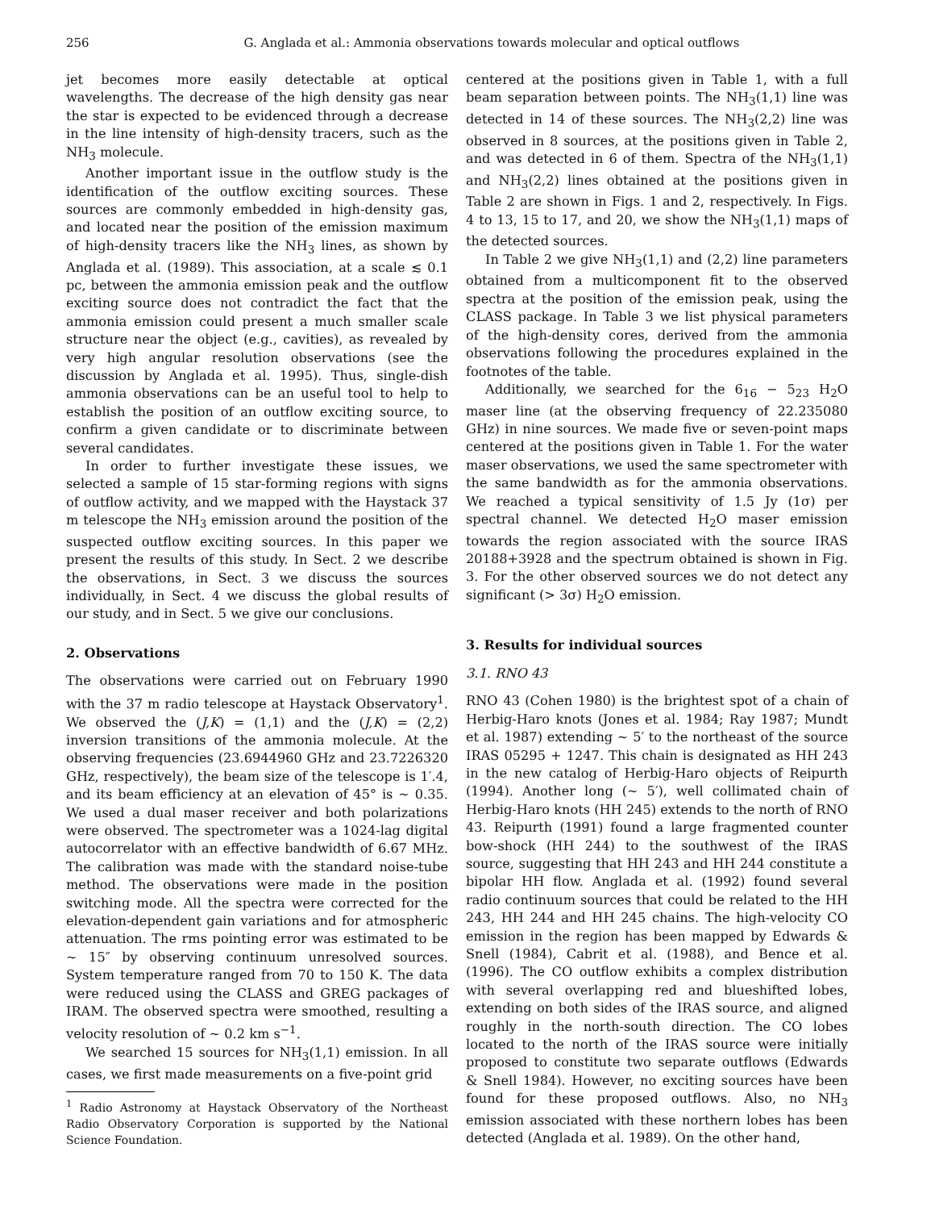256 G. Anglada et al.: Ammonia observations towards molecular and optical outflows
jet becomes more easily detectable at optical wavelengths. The decrease of the high density gas near the star is expected to be evidenced through a decrease in the line intensity of high-density tracers, such as the NH<sub>3</sub> molecule.
Another important issue in the outflow study is the identification of the outflow exciting sources. These sources are commonly embedded in high-density gas, and located near the position of the emission maximum of high-density tracers like the NH<sub>3</sub> lines, as shown by Anglada et al. (1989). This association, at a scale ≲ 0.1 pc, between the ammonia emission peak and the outflow exciting source does not contradict the fact that the ammonia emission could present a much smaller scale structure near the object (e.g., cavities), as revealed by very high angular resolution observations (see the discussion by Anglada et al. 1995). Thus, single-dish ammonia observations can be an useful tool to help to establish the position of an outflow exciting source, to confirm a given candidate or to discriminate between several candidates.
In order to further investigate these issues, we selected a sample of 15 star-forming regions with signs of outflow activity, and we mapped with the Haystack 37 m telescope the NH<sub>3</sub> emission around the position of the suspected outflow exciting sources. In this paper we present the results of this study. In Sect. 2 we describe the observations, in Sect. 3 we discuss the sources individually, in Sect. 4 we discuss the global results of our study, and in Sect. 5 we give our conclusions.
2. Observations
The observations were carried out on February 1990 with the 37 m radio telescope at Haystack Observatory<sup>1</sup>. We observed the (J,K) = (1,1) and the (J,K) = (2,2) inversion transitions of the ammonia molecule. At the observing frequencies (23.6944960 GHz and 23.7226320 GHz, respectively), the beam size of the telescope is 1′.4, and its beam efficiency at an elevation of 45° is ∼ 0.35. We used a dual maser receiver and both polarizations were observed. The spectrometer was a 1024-lag digital autocorrelator with an effective bandwidth of 6.67 MHz. The calibration was made with the standard noise-tube method. The observations were made in the position switching mode. All the spectra were corrected for the elevation-dependent gain variations and for atmospheric attenuation. The rms pointing error was estimated to be ∼ 15″ by observing continuum unresolved sources. System temperature ranged from 70 to 150 K. The data were reduced using the CLASS and GREG packages of IRAM. The observed spectra were smoothed, resulting a velocity resolution of ∼ 0.2 km s<sup>−1</sup>.
We searched 15 sources for NH<sub>3</sub>(1,1) emission. In all cases, we first made measurements on a five-point grid
<sup>1</sup> Radio Astronomy at Haystack Observatory of the Northeast Radio Observatory Corporation is supported by the National Science Foundation.
centered at the positions given in Table 1, with a full beam separation between points. The NH<sub>3</sub>(1,1) line was detected in 14 of these sources. The NH<sub>3</sub>(2,2) line was observed in 8 sources, at the positions given in Table 2, and was detected in 6 of them. Spectra of the NH<sub>3</sub>(1,1) and NH<sub>3</sub>(2,2) lines obtained at the positions given in Table 2 are shown in Figs. 1 and 2, respectively. In Figs. 4 to 13, 15 to 17, and 20, we show the NH<sub>3</sub>(1,1) maps of the detected sources.
In Table 2 we give NH<sub>3</sub>(1,1) and (2,2) line parameters obtained from a multicomponent fit to the observed spectra at the position of the emission peak, using the CLASS package. In Table 3 we list physical parameters of the high-density cores, derived from the ammonia observations following the procedures explained in the footnotes of the table.
Additionally, we searched for the 6<sub>16</sub> − 5<sub>23</sub> H<sub>2</sub>O maser line (at the observing frequency of 22.235080 GHz) in nine sources. We made five or seven-point maps centered at the positions given in Table 1. For the water maser observations, we used the same spectrometer with the same bandwidth as for the ammonia observations. We reached a typical sensitivity of 1.5 Jy (1σ) per spectral channel. We detected H<sub>2</sub>O maser emission towards the region associated with the source IRAS 20188+3928 and the spectrum obtained is shown in Fig. 3. For the other observed sources we do not detect any significant (> 3σ) H<sub>2</sub>O emission.
3. Results for individual sources
3.1. RNO 43
RNO 43 (Cohen 1980) is the brightest spot of a chain of Herbig-Haro knots (Jones et al. 1984; Ray 1987; Mundt et al. 1987) extending ∼ 5′ to the northeast of the source IRAS 05295 + 1247. This chain is designated as HH 243 in the new catalog of Herbig-Haro objects of Reipurth (1994). Another long (∼ 5′), well collimated chain of Herbig-Haro knots (HH 245) extends to the north of RNO 43. Reipurth (1991) found a large fragmented counter bow-shock (HH 244) to the southwest of the IRAS source, suggesting that HH 243 and HH 244 constitute a bipolar HH flow. Anglada et al. (1992) found several radio continuum sources that could be related to the HH 243, HH 244 and HH 245 chains. The high-velocity CO emission in the region has been mapped by Edwards & Snell (1984), Cabrit et al. (1988), and Bence et al. (1996). The CO outflow exhibits a complex distribution with several overlapping red and blueshifted lobes, extending on both sides of the IRAS source, and aligned roughly in the north-south direction. The CO lobes located to the north of the IRAS source were initially proposed to constitute two separate outflows (Edwards & Snell 1984). However, no exciting sources have been found for these proposed outflows. Also, no NH<sub>3</sub> emission associated with these northern lobes has been detected (Anglada et al. 1989). On the other hand,